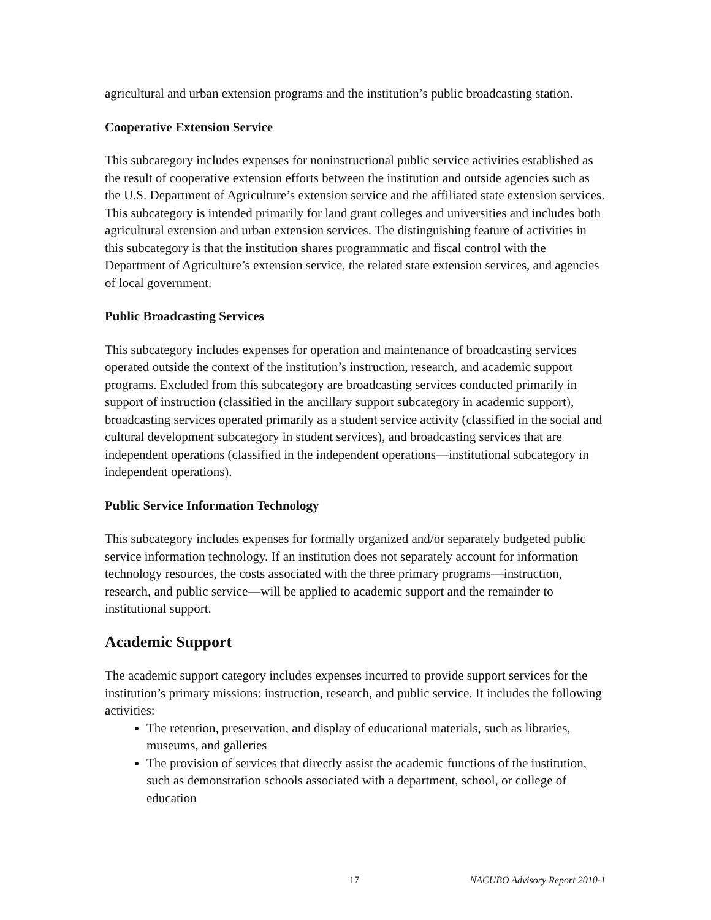agricultural and urban extension programs and the institution’s public broadcasting station.
Cooperative Extension Service
This subcategory includes expenses for noninstructional public service activities established as the result of cooperative extension efforts between the institution and outside agencies such as the U.S. Department of Agriculture’s extension service and the affiliated state extension services. This subcategory is intended primarily for land grant colleges and universities and includes both agricultural extension and urban extension services. The distinguishing feature of activities in this subcategory is that the institution shares programmatic and fiscal control with the Department of Agriculture’s extension service, the related state extension services, and agencies of local government.
Public Broadcasting Services
This subcategory includes expenses for operation and maintenance of broadcasting services operated outside the context of the institution’s instruction, research, and academic support programs. Excluded from this subcategory are broadcasting services conducted primarily in support of instruction (classified in the ancillary support subcategory in academic support), broadcasting services operated primarily as a student service activity (classified in the social and cultural development subcategory in student services), and broadcasting services that are independent operations (classified in the independent operations—institutional subcategory in independent operations).
Public Service Information Technology
This subcategory includes expenses for formally organized and/or separately budgeted public service information technology. If an institution does not separately account for information technology resources, the costs associated with the three primary programs—instruction, research, and public service—will be applied to academic support and the remainder to institutional support.
Academic Support
The academic support category includes expenses incurred to provide support services for the institution’s primary missions: instruction, research, and public service. It includes the following activities:
The retention, preservation, and display of educational materials, such as libraries, museums, and galleries
The provision of services that directly assist the academic functions of the institution, such as demonstration schools associated with a department, school, or college of education
17 NACUBO Advisory Report 2010-1